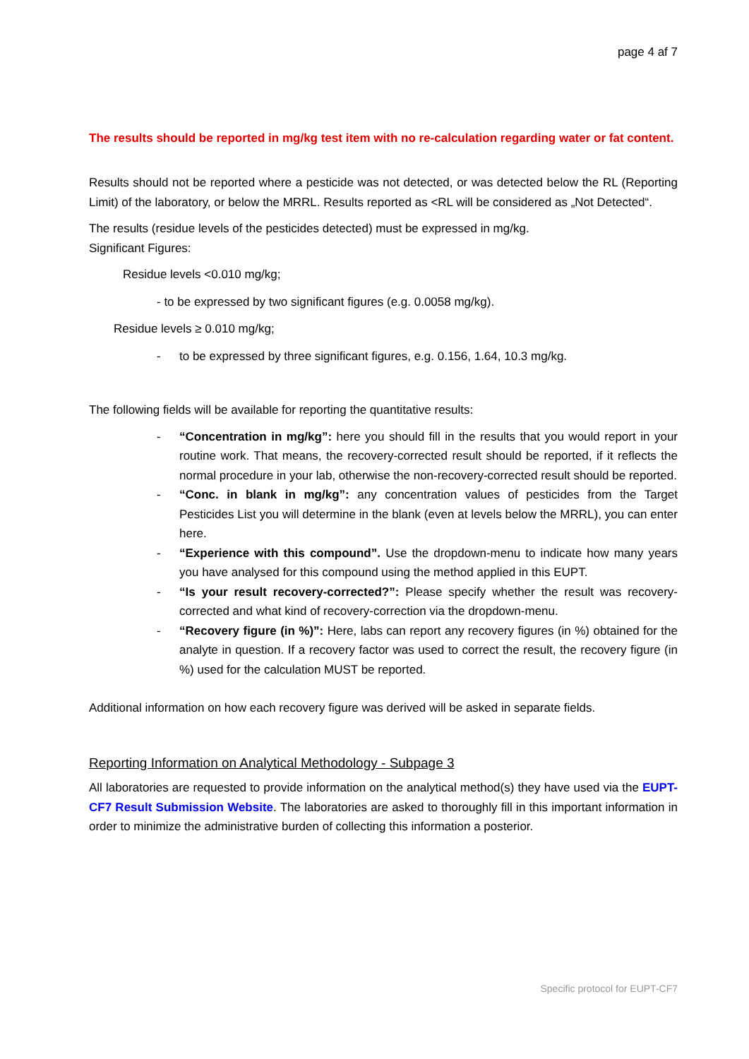page 4 af 7
The results should be reported in mg/kg test item with no re-calculation regarding water or fat content.
Results should not be reported where a pesticide was not detected, or was detected below the RL (Reporting Limit) of the laboratory, or below the MRRL. Results reported as <RL will be considered as „Not Detected“.
The results (residue levels of the pesticides detected) must be expressed in mg/kg.
Significant Figures:
Residue levels <0.010 mg/kg;
- to be expressed by two significant figures (e.g. 0.0058 mg/kg).
Residue levels ≥ 0.010 mg/kg;
- to be expressed by three significant figures, e.g. 0.156, 1.64, 10.3 mg/kg.
The following fields will be available for reporting the quantitative results:
- “Concentration in mg/kg”: here you should fill in the results that you would report in your routine work. That means, the recovery-corrected result should be reported, if it reflects the normal procedure in your lab, otherwise the non-recovery-corrected result should be reported.
- “Conc. in blank in mg/kg”: any concentration values of pesticides from the Target Pesticides List you will determine in the blank (even at levels below the MRRL), you can enter here.
- “Experience with this compound”. Use the dropdown-menu to indicate how many years you have analysed for this compound using the method applied in this EUPT.
- “Is your result recovery-corrected?”: Please specify whether the result was recovery-corrected and what kind of recovery-correction via the dropdown-menu.
- “Recovery figure (in %)”: Here, labs can report any recovery figures (in %) obtained for the analyte in question. If a recovery factor was used to correct the result, the recovery figure (in %) used for the calculation MUST be reported.
Additional information on how each recovery figure was derived will be asked in separate fields.
Reporting Information on Analytical Methodology - Subpage 3
All laboratories are requested to provide information on the analytical method(s) they have used via the EUPT-CF7 Result Submission Website. The laboratories are asked to thoroughly fill in this important information in order to minimize the administrative burden of collecting this information a posterior.
Specific protocol for EUPT-CF7